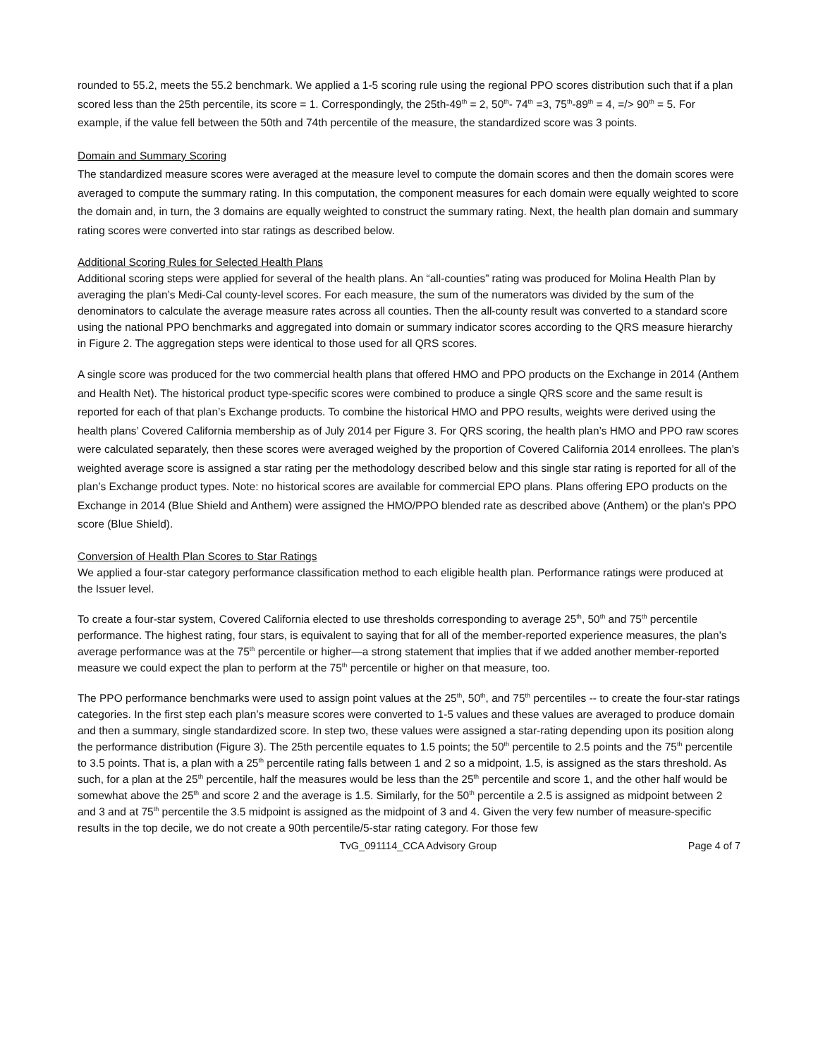rounded to 55.2, meets the 55.2 benchmark. We applied a 1-5 scoring rule using the regional PPO scores distribution such that if a plan scored less than the 25th percentile, its score = 1. Correspondingly, the 25th-49<sup>th</sup> = 2, 50<sup>th</sup>- 74<sup>th</sup> =3, 75<sup>th</sup>-89<sup>th</sup> = 4, =/> 90<sup>th</sup> = 5. For example, if the value fell between the 50th and 74th percentile of the measure, the standardized score was 3 points.
Domain and Summary Scoring
The standardized measure scores were averaged at the measure level to compute the domain scores and then the domain scores were averaged to compute the summary rating. In this computation, the component measures for each domain were equally weighted to score the domain and, in turn, the 3 domains are equally weighted to construct the summary rating. Next, the health plan domain and summary rating scores were converted into star ratings as described below.
Additional Scoring Rules for Selected Health Plans
Additional scoring steps were applied for several of the health plans. An “all-counties” rating was produced for Molina Health Plan by averaging the plan’s Medi-Cal county-level scores. For each measure, the sum of the numerators was divided by the sum of the denominators to calculate the average measure rates across all counties. Then the all-county result was converted to a standard score using the national PPO benchmarks and aggregated into domain or summary indicator scores according to the QRS measure hierarchy in Figure 2. The aggregation steps were identical to those used for all QRS scores.
A single score was produced for the two commercial health plans that offered HMO and PPO products on the Exchange in 2014 (Anthem and Health Net). The historical product type-specific scores were combined to produce a single QRS score and the same result is reported for each of that plan’s Exchange products. To combine the historical HMO and PPO results, weights were derived using the health plans’ Covered California membership as of July 2014 per Figure 3. For QRS scoring, the health plan’s HMO and PPO raw scores were calculated separately, then these scores were averaged weighed by the proportion of Covered California 2014 enrollees. The plan’s weighted average score is assigned a star rating per the methodology described below and this single star rating is reported for all of the plan’s Exchange product types. Note: no historical scores are available for commercial EPO plans. Plans offering EPO products on the Exchange in 2014 (Blue Shield and Anthem) were assigned the HMO/PPO blended rate as described above (Anthem) or the plan's PPO score (Blue Shield).
Conversion of Health Plan Scores to Star Ratings
We applied a four-star category performance classification method to each eligible health plan. Performance ratings were produced at the Issuer level.
To create a four-star system, Covered California elected to use thresholds corresponding to average 25<sup>th</sup>, 50<sup>th</sup> and 75<sup>th</sup> percentile performance. The highest rating, four stars, is equivalent to saying that for all of the member-reported experience measures, the plan’s average performance was at the 75<sup>th</sup> percentile or higher—a strong statement that implies that if we added another member-reported measure we could expect the plan to perform at the 75<sup>th</sup> percentile or higher on that measure, too.
The PPO performance benchmarks were used to assign point values at the 25<sup>th</sup>, 50<sup>th</sup>, and 75<sup>th</sup> percentiles -- to create the four-star ratings categories. In the first step each plan’s measure scores were converted to 1-5 values and these values are averaged to produce domain and then a summary, single standardized score. In step two, these values were assigned a star-rating depending upon its position along the performance distribution (Figure 3). The 25th percentile equates to 1.5 points; the 50<sup>th</sup> percentile to 2.5 points and the 75<sup>th</sup> percentile to 3.5 points. That is, a plan with a 25<sup>th</sup> percentile rating falls between 1 and 2 so a midpoint, 1.5, is assigned as the stars threshold. As such, for a plan at the 25<sup>th</sup> percentile, half the measures would be less than the 25<sup>th</sup> percentile and score 1, and the other half would be somewhat above the 25<sup>th</sup> and score 2 and the average is 1.5. Similarly, for the 50<sup>th</sup> percentile a 2.5 is assigned as midpoint between 2 and 3 and at 75<sup>th</sup> percentile the 3.5 midpoint is assigned as the midpoint of 3 and 4. Given the very few number of measure-specific results in the top decile, we do not create a 90th percentile/5-star rating category. For those few
TvG_091114_CCA Advisory Group Page 4 of 7